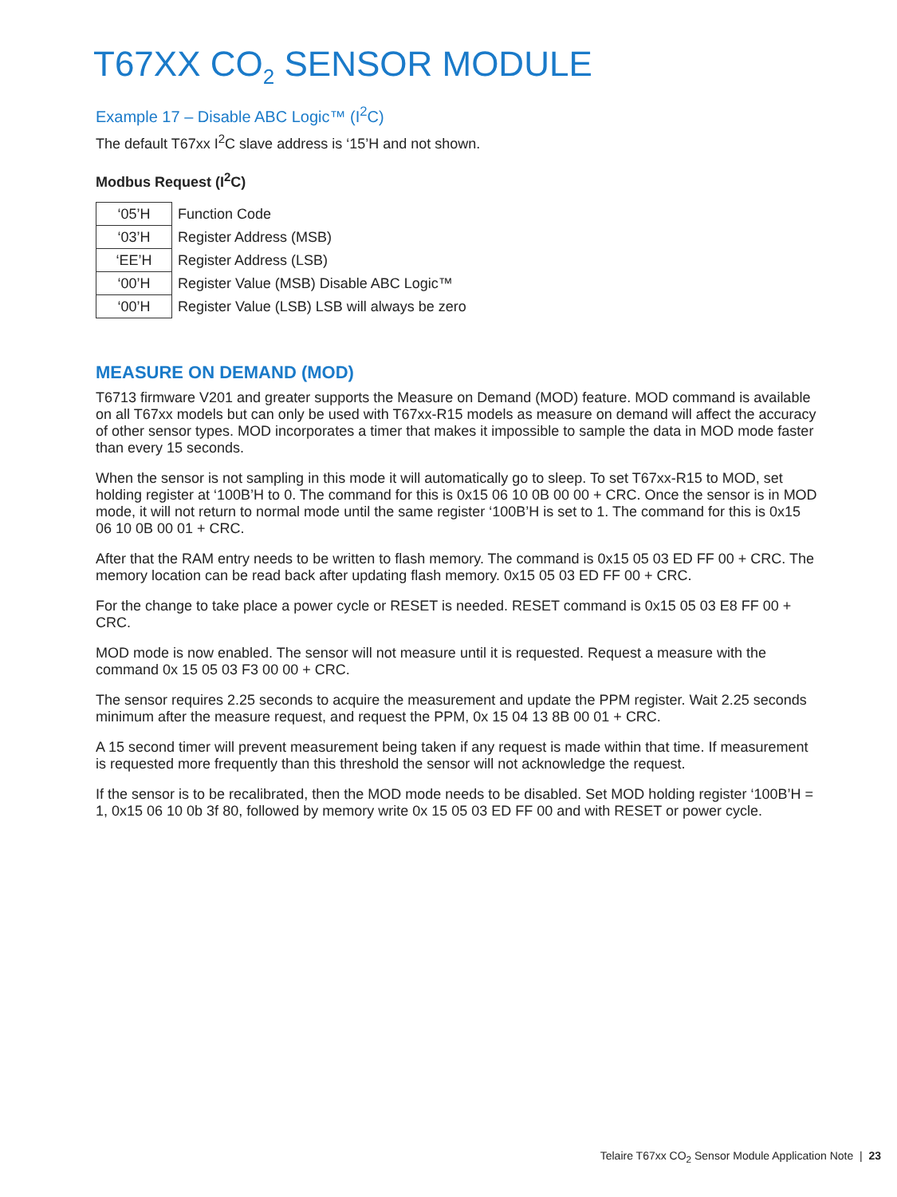T67XX CO<sub>2</sub> SENSOR MODULE
Example 17 – Disable ABC Logic™ (I<sup>2</sup>C)
The default T67xx I<sup>2</sup>C slave address is ‘15’H and not shown.
Modbus Request (I<sup>2</sup>C)
| ‘05’H | Function Code |
| ‘03’H | Register Address (MSB) |
| ‘EE’H | Register Address (LSB) |
| ‘00’H | Register Value (MSB) Disable ABC Logic™ |
| ‘00’H | Register Value (LSB) LSB will always be zero |
MEASURE ON DEMAND (MOD)
T6713 firmware V201 and greater supports the Measure on Demand (MOD) feature. MOD command is available on all T67xx models but can only be used with T67xx-R15 models as measure on demand will affect the accuracy of other sensor types. MOD incorporates a timer that makes it impossible to sample the data in MOD mode faster than every 15 seconds.
When the sensor is not sampling in this mode it will automatically go to sleep. To set T67xx-R15 to MOD, set holding register at ‘100B’H to 0. The command for this is 0x15 06 10 0B 00 00 + CRC. Once the sensor is in MOD mode, it will not return to normal mode until the same register ‘100B’H is set to 1. The command for this is 0x15 06 10 0B 00 01 + CRC.
After that the RAM entry needs to be written to flash memory. The command is 0x15 05 03 ED FF 00 + CRC. The memory location can be read back after updating flash memory. 0x15 05 03 ED FF 00 + CRC.
For the change to take place a power cycle or RESET is needed. RESET command is 0x15 05 03 E8 FF 00 + CRC.
MOD mode is now enabled. The sensor will not measure until it is requested. Request a measure with the command 0x 15 05 03 F3 00 00 + CRC.
The sensor requires 2.25 seconds to acquire the measurement and update the PPM register. Wait 2.25 seconds minimum after the measure request, and request the PPM, 0x 15 04 13 8B 00 01 + CRC.
A 15 second timer will prevent measurement being taken if any request is made within that time. If measurement is requested more frequently than this threshold the sensor will not acknowledge the request.
If the sensor is to be recalibrated, then the MOD mode needs to be disabled. Set MOD holding register ‘100B’H = 1, 0x15 06 10 0b 3f 80, followed by memory write 0x 15 05 03 ED FF 00 and with RESET or power cycle.
Telaire T67xx CO<sub>2</sub> Sensor Module Application Note | 23